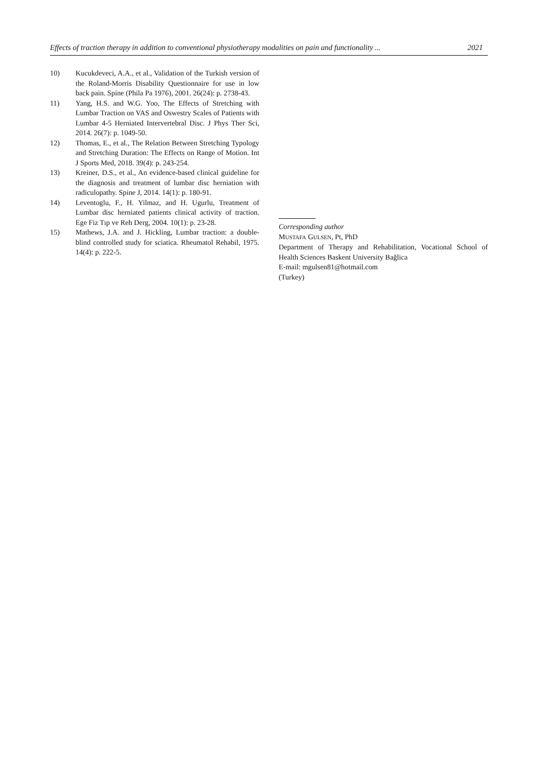Effects of traction therapy in addition to conventional physiotherapy modalities on pain and functionality ... 2021
10) Kucukdeveci, A.A., et al., Validation of the Turkish version of the Roland-Morris Disability Questionnaire for use in low back pain. Spine (Phila Pa 1976), 2001. 26(24): p. 2738-43.
11) Yang, H.S. and W.G. Yoo, The Effects of Stretching with Lumbar Traction on VAS and Oswestry Scales of Patients with Lumbar 4-5 Herniated Intervertebral Disc. J Phys Ther Sci, 2014. 26(7): p. 1049-50.
12) Thomas, E., et al., The Relation Between Stretching Typology and Stretching Duration: The Effects on Range of Motion. Int J Sports Med, 2018. 39(4): p. 243-254.
13) Kreiner, D.S., et al., An evidence-based clinical guideline for the diagnosis and treatment of lumbar disc herniation with radiculopathy. Spine J, 2014. 14(1): p. 180-91.
14) Leventoglu, F., H. Yilmaz, and H. Ugurlu, Treatment of Lumbar disc herniated patients clinical activity of traction. Ege Fiz Tıp ve Reh Derg, 2004. 10(1): p. 23-28.
15) Mathews, J.A. and J. Hickling, Lumbar traction: a double-blind controlled study for sciatica. Rheumatol Rehabil, 1975. 14(4): p. 222-5.
Corresponding author
MUSTAFA GULSEN, Pt, PhD
Department of Therapy and Rehabilitation, Vocational School of Health Sciences Baskent University Bağlica
E-mail: mgulsen81@hotmail.com
(Turkey)